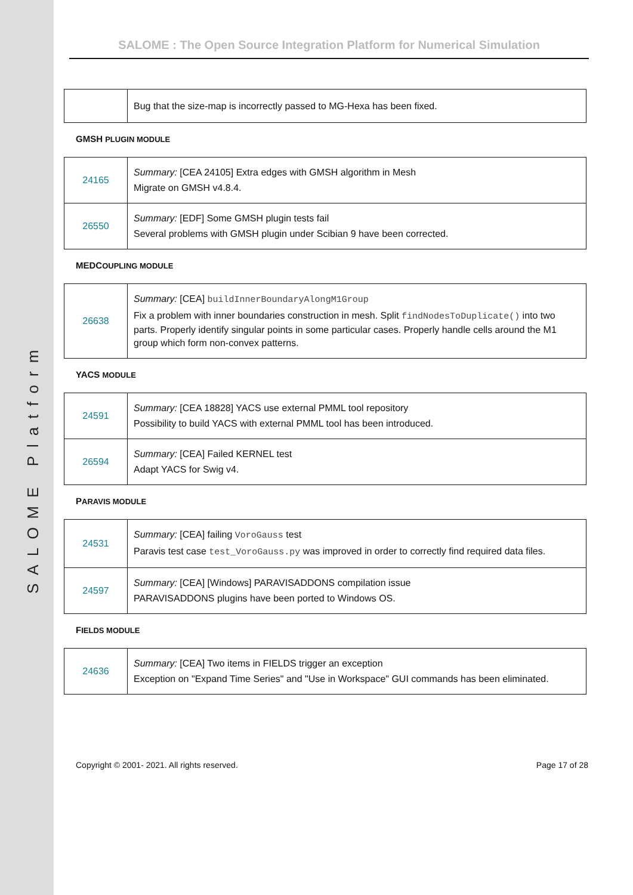SALOME Platform
SALOME : The Open Source Integration Platform for Numerical Simulation
| | Bug that the size-map is incorrectly passed to MG-Hexa has been fixed. |
GMSH PLUGIN MODULE
| 24165 | Summary: [CEA 24105] Extra edges with GMSH algorithm in Mesh Migrate on GMSH v4.8.4. |
| 26550 | Summary: [EDF] Some GMSH plugin tests fail Several problems with GMSH plugin under Scibian 9 have been corrected. |
MEDCOUPLING MODULE
| 26638 | Summary: [CEA] buildInnerBoundaryAlongM1Group Fix a problem with inner boundaries construction in mesh. Split findNodesToDuplicate() into two parts. Properly identify singular points in some particular cases. Properly handle cells around the M1 group which form non-convex patterns. |
YACS MODULE
| 24591 | Summary: [CEA 18828] YACS use external PMML tool repository Possibility to build YACS with external PMML tool has been introduced. |
| 26594 | Summary: [CEA] Failed KERNEL test Adapt YACS for Swig v4. |
PARAVIS MODULE
| 24531 | Summary: [CEA] failing VoroGauss test Paravis test case test_VoroGauss.py was improved in order to correctly find required data files. |
| 24597 | Summary: [CEA] [Windows] PARAVISADDONS compilation issue PARAVISADDONS plugins have been ported to Windows OS. |
FIELDS MODULE
| 24636 | Summary: [CEA] Two items in FIELDS trigger an exception Exception on "Expand Time Series" and "Use in Workspace" GUI commands has been eliminated. |
Copyright © 2001- 2021. All rights reserved. Page 17 of 28